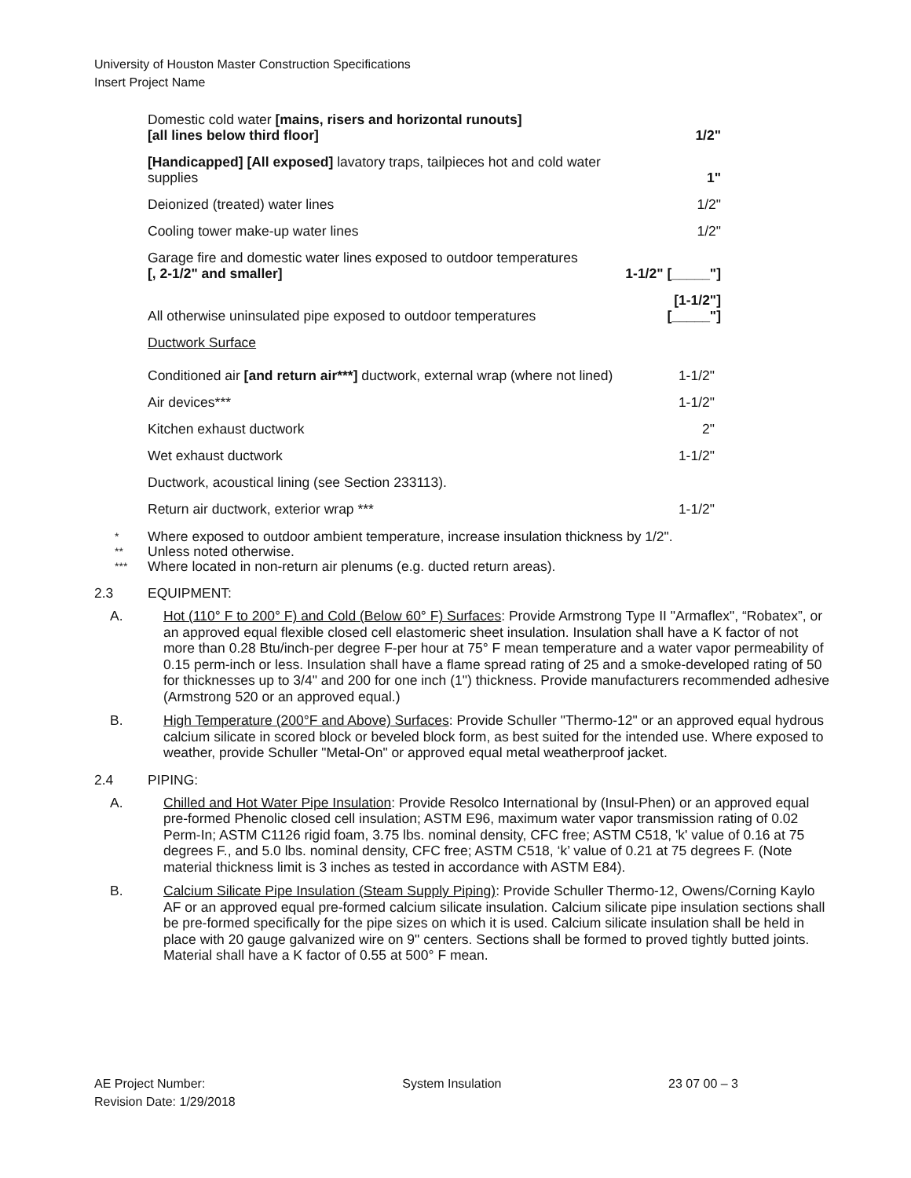University of Houston Master Construction Specifications
Insert Project Name
| Domestic cold water [mains, risers and horizontal runouts] [all lines below third floor] | 1/2" |
| [Handicapped] [All exposed] lavatory traps, tailpieces hot and cold water supplies | 1" |
| Deionized (treated) water lines | 1/2" |
| Cooling tower make-up water lines | 1/2" |
| Garage fire and domestic water lines exposed to outdoor temperatures [, 2-1/2" and smaller] | 1-1/2" [_____"] |
| All otherwise uninsulated pipe exposed to outdoor temperatures | [1-1/2"] [_____"] |
| Ductwork Surface | |
| Conditioned air [and return air***] ductwork, external wrap (where not lined) | 1-1/2" |
| Air devices*** | 1-1/2" |
| Kitchen exhaust ductwork | 2" |
| Wet exhaust ductwork | 1-1/2" |
| Ductwork, acoustical lining (see Section 233113). | |
| Return air ductwork, exterior wrap *** | 1-1/2" |
* Where exposed to outdoor ambient temperature, increase insulation thickness by 1/2".
** Unless noted otherwise.
*** Where located in non-return air plenums (e.g. ducted return areas).
2.3 EQUIPMENT:
A. Hot (110° F to 200° F) and Cold (Below 60° F) Surfaces: Provide Armstrong Type II "Armaflex", “Robatex”, or an approved equal flexible closed cell elastomeric sheet insulation. Insulation shall have a K factor of not more than 0.28 Btu/inch-per degree F-per hour at 75° F mean temperature and a water vapor permeability of 0.15 perm-inch or less. Insulation shall have a flame spread rating of 25 and a smoke-developed rating of 50 for thicknesses up to 3/4" and 200 for one inch (1") thickness. Provide manufacturers recommended adhesive (Armstrong 520 or an approved equal.)
B. High Temperature (200°F and Above) Surfaces: Provide Schuller "Thermo-12" or an approved equal hydrous calcium silicate in scored block or beveled block form, as best suited for the intended use. Where exposed to weather, provide Schuller "Metal-On" or approved equal metal weatherproof jacket.
2.4 PIPING:
A. Chilled and Hot Water Pipe Insulation: Provide Resolco International by (Insul-Phen) or an approved equal pre-formed Phenolic closed cell insulation; ASTM E96, maximum water vapor transmission rating of 0.02 Perm-In; ASTM C1126 rigid foam, 3.75 lbs. nominal density, CFC free; ASTM C518, 'k' value of 0.16 at 75 degrees F., and 5.0 lbs. nominal density, CFC free; ASTM C518, ‘k’ value of 0.21 at 75 degrees F. (Note material thickness limit is 3 inches as tested in accordance with ASTM E84).
B. Calcium Silicate Pipe Insulation (Steam Supply Piping): Provide Schuller Thermo-12, Owens/Corning Kaylo AF or an approved equal pre-formed calcium silicate insulation. Calcium silicate pipe insulation sections shall be pre-formed specifically for the pipe sizes on which it is used. Calcium silicate insulation shall be held in place with 20 gauge galvanized wire on 9" centers. Sections shall be formed to proved tightly butted joints. Material shall have a K factor of 0.55 at 500° F mean.
AE Project Number:
Revision Date: 1/29/2018
System Insulation 23 07 00 – 3